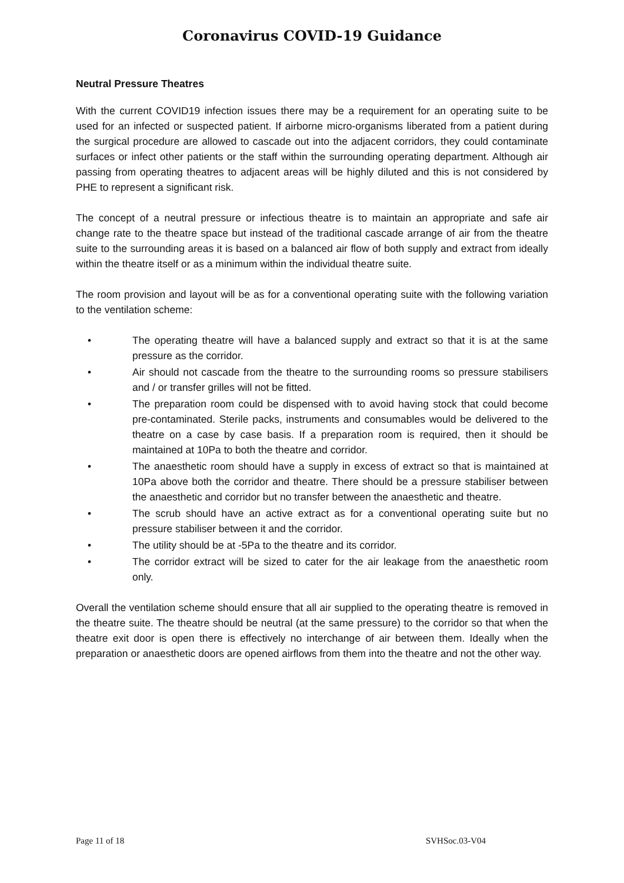Coronavirus COVID-19 Guidance
Neutral Pressure Theatres
With the current COVID19 infection issues there may be a requirement for an operating suite to be used for an infected or suspected patient. If airborne micro-organisms liberated from a patient during the surgical procedure are allowed to cascade out into the adjacent corridors, they could contaminate surfaces or infect other patients or the staff within the surrounding operating department. Although air passing from operating theatres to adjacent areas will be highly diluted and this is not considered by PHE to represent a significant risk.
The concept of a neutral pressure or infectious theatre is to maintain an appropriate and safe air change rate to the theatre space but instead of the traditional cascade arrange of air from the theatre suite to the surrounding areas it is based on a balanced air flow of both supply and extract from ideally within the theatre itself or as a minimum within the individual theatre suite.
The room provision and layout will be as for a conventional operating suite with the following variation to the ventilation scheme:
• The operating theatre will have a balanced supply and extract so that it is at the same pressure as the corridor.
• Air should not cascade from the theatre to the surrounding rooms so pressure stabilisers and / or transfer grilles will not be fitted.
• The preparation room could be dispensed with to avoid having stock that could become pre-contaminated. Sterile packs, instruments and consumables would be delivered to the theatre on a case by case basis. If a preparation room is required, then it should be maintained at 10Pa to both the theatre and corridor.
• The anaesthetic room should have a supply in excess of extract so that is maintained at 10Pa above both the corridor and theatre. There should be a pressure stabiliser between the anaesthetic and corridor but no transfer between the anaesthetic and theatre.
• The scrub should have an active extract as for a conventional operating suite but no pressure stabiliser between it and the corridor.
• The utility should be at -5Pa to the theatre and its corridor.
• The corridor extract will be sized to cater for the air leakage from the anaesthetic room only.
Overall the ventilation scheme should ensure that all air supplied to the operating theatre is removed in the theatre suite. The theatre should be neutral (at the same pressure) to the corridor so that when the theatre exit door is open there is effectively no interchange of air between them. Ideally when the preparation or anaesthetic doors are opened airflows from them into the theatre and not the other way.
Page 11 of 18 SVHSoc.03-V04